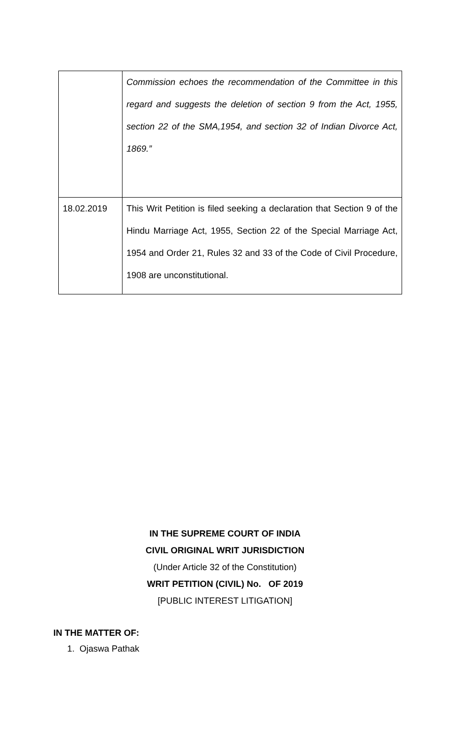| | Commission echoes the recommendation of the Committee in this regard and suggests the deletion of section 9 from the Act, 1955, section 22 of the SMA,1954, and section 32 of Indian Divorce Act, 1869.” |
| 18.02.2019 | This Writ Petition is filed seeking a declaration that Section 9 of the Hindu Marriage Act, 1955, Section 22 of the Special Marriage Act, 1954 and Order 21, Rules 32 and 33 of the Code of Civil Procedure, 1908 are unconstitutional. |
IN THE SUPREME COURT OF INDIA
CIVIL ORIGINAL WRIT JURISDICTION
(Under Article 32 of the Constitution)
WRIT PETITION (CIVIL) No. OF 2019
[PUBLIC INTEREST LITIGATION]
IN THE MATTER OF:
1. Ojaswa Pathak